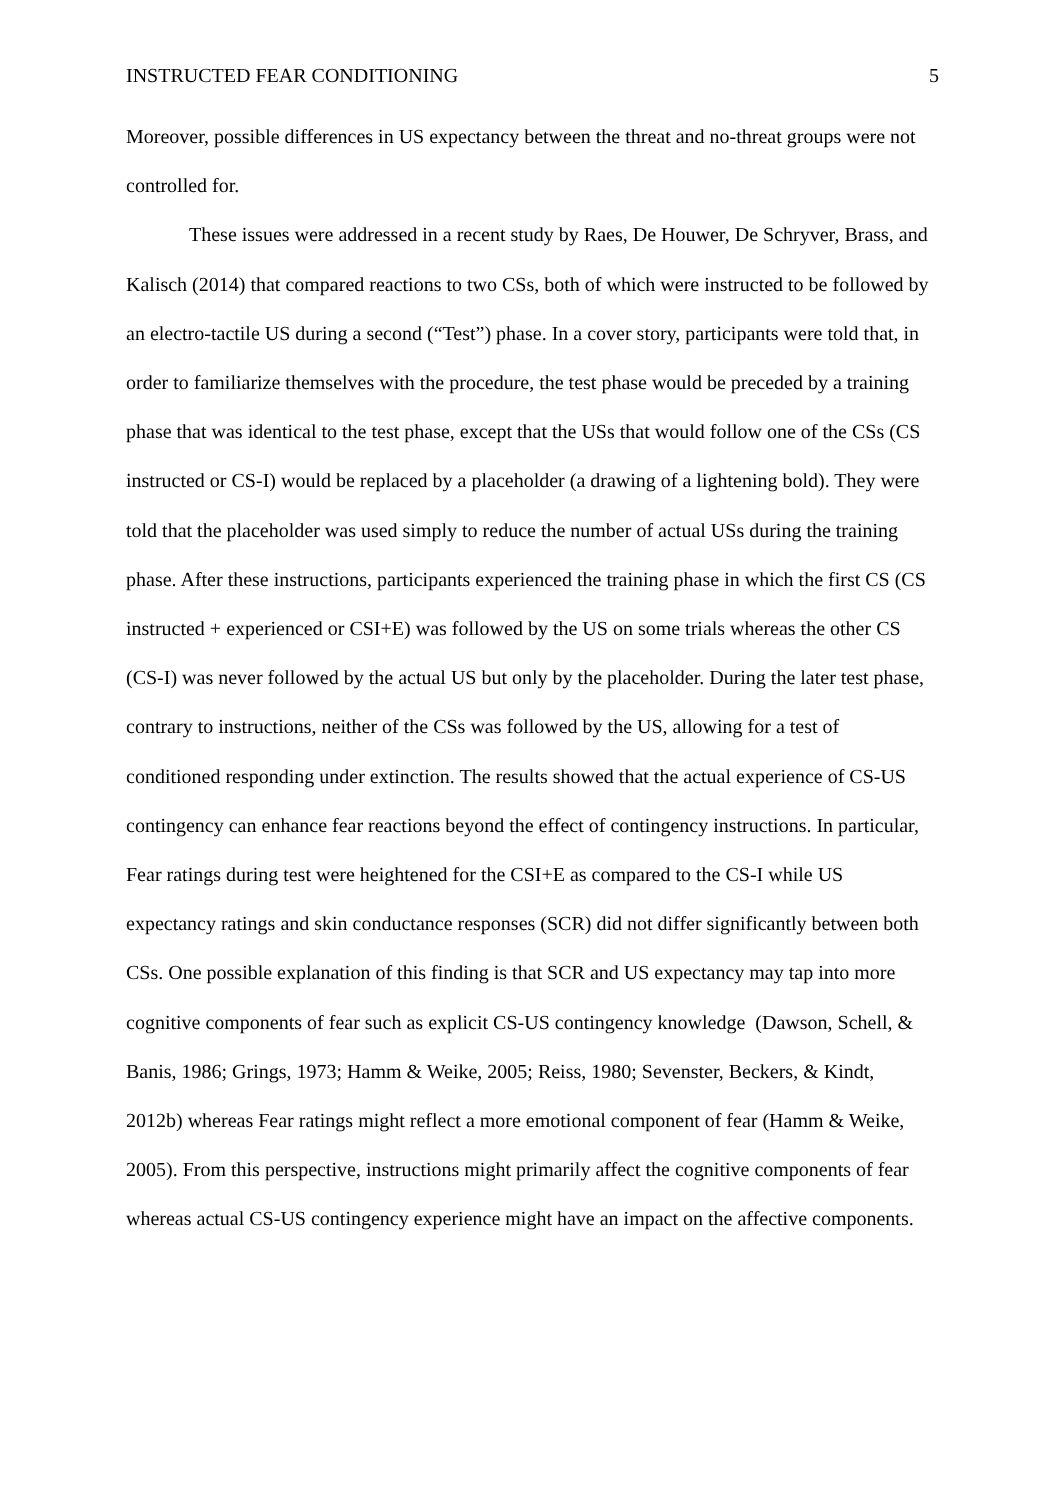INSTRUCTED FEAR CONDITIONING 5
Moreover, possible differences in US expectancy between the threat and no-threat groups were not controlled for.
These issues were addressed in a recent study by Raes, De Houwer, De Schryver, Brass, and Kalisch (2014) that compared reactions to two CSs, both of which were instructed to be followed by an electro-tactile US during a second (“Test”) phase. In a cover story, participants were told that, in order to familiarize themselves with the procedure, the test phase would be preceded by a training phase that was identical to the test phase, except that the USs that would follow one of the CSs (CS instructed or CS-I) would be replaced by a placeholder (a drawing of a lightening bold). They were told that the placeholder was used simply to reduce the number of actual USs during the training phase. After these instructions, participants experienced the training phase in which the first CS (CS instructed + experienced or CSI+E) was followed by the US on some trials whereas the other CS (CS-I) was never followed by the actual US but only by the placeholder. During the later test phase, contrary to instructions, neither of the CSs was followed by the US, allowing for a test of conditioned responding under extinction. The results showed that the actual experience of CS-US contingency can enhance fear reactions beyond the effect of contingency instructions. In particular, Fear ratings during test were heightened for the CSI+E as compared to the CS-I while US expectancy ratings and skin conductance responses (SCR) did not differ significantly between both CSs. One possible explanation of this finding is that SCR and US expectancy may tap into more cognitive components of fear such as explicit CS-US contingency knowledge (Dawson, Schell, & Banis, 1986; Grings, 1973; Hamm & Weike, 2005; Reiss, 1980; Sevenster, Beckers, & Kindt, 2012b) whereas Fear ratings might reflect a more emotional component of fear (Hamm & Weike, 2005). From this perspective, instructions might primarily affect the cognitive components of fear whereas actual CS-US contingency experience might have an impact on the affective components.